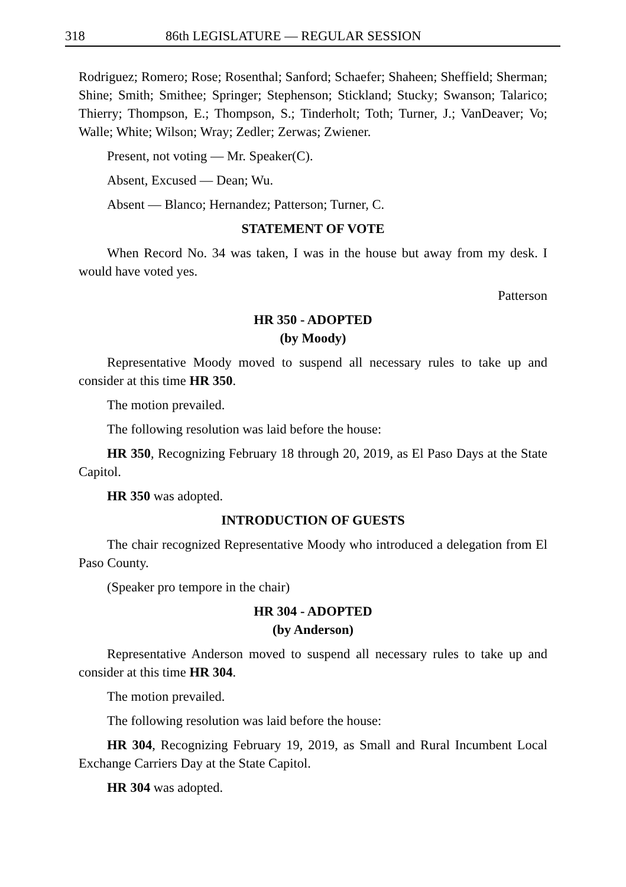318 86th LEGISLATURE — REGULAR SESSION
Rodriguez; Romero; Rose; Rosenthal; Sanford; Schaefer; Shaheen; Sheffield; Sherman; Shine; Smith; Smithee; Springer; Stephenson; Stickland; Stucky; Swanson; Talarico; Thierry; Thompson, E.; Thompson, S.; Tinderholt; Toth; Turner, J.; VanDeaver; Vo; Walle; White; Wilson; Wray; Zedler; Zerwas; Zwiener.
Present, not voting — Mr. Speaker(C).
Absent, Excused — Dean; Wu.
Absent — Blanco; Hernandez; Patterson; Turner, C.
STATEMENT OF VOTE
When Record No. 34 was taken, I was in the house but away from my desk. I would have voted yes.
Patterson
HR 350 - ADOPTED
(by Moody)
Representative Moody moved to suspend all necessary rules to take up and consider at this time HR 350.
The motion prevailed.
The following resolution was laid before the house:
HR 350, Recognizing February 18 through 20, 2019, as El Paso Days at the State Capitol.
HR 350 was adopted.
INTRODUCTION OF GUESTS
The chair recognized Representative Moody who introduced a delegation from El Paso County.
(Speaker pro tempore in the chair)
HR 304 - ADOPTED
(by Anderson)
Representative Anderson moved to suspend all necessary rules to take up and consider at this time HR 304.
The motion prevailed.
The following resolution was laid before the house:
HR 304, Recognizing February 19, 2019, as Small and Rural Incumbent Local Exchange Carriers Day at the State Capitol.
HR 304 was adopted.